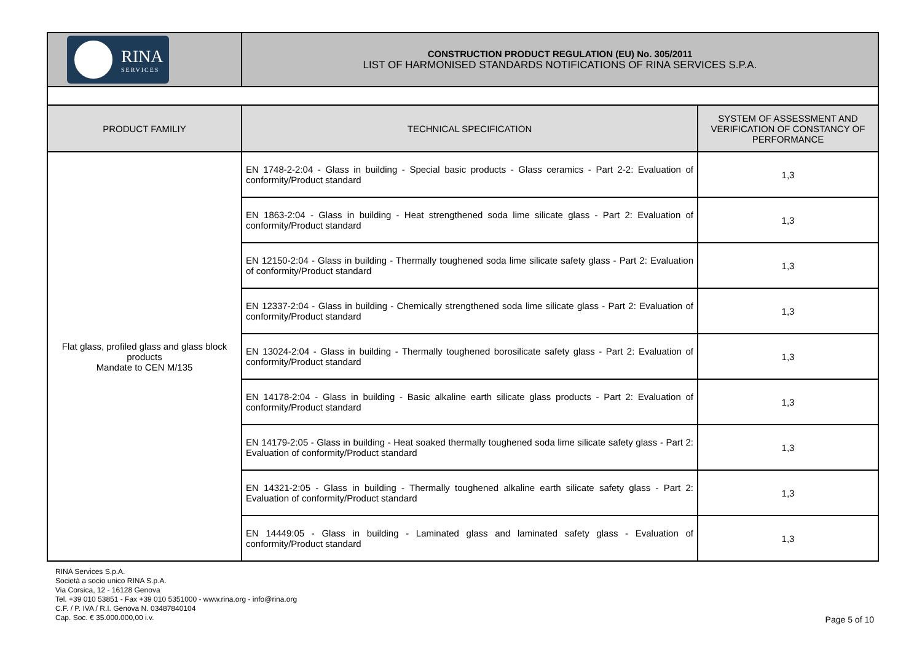| RINA SERVICES | CONSTRUCTION PRODUCT REGULATION (EU) No. 305/2011 LIST OF HARMONISED STANDARDS NOTIFICATIONS OF RINA SERVICES S.P.A. | |
| PRODUCT FAMILIY | TECHNICAL SPECIFICATION | SYSTEM OF ASSESSMENT AND VERIFICATION OF CONSTANCY OF PERFORMANCE |
| Flat glass, profiled glass and glass block products Mandate to CEN M/135 | EN 1748-2-2:04 - Glass in building - Special basic products - Glass ceramics - Part 2-2: Evaluation of conformity/Product standard | 1,3 |
| | EN 1863-2:04 - Glass in building - Heat strengthened soda lime silicate glass - Part 2: Evaluation of conformity/Product standard | 1,3 |
| | EN 12150-2:04 - Glass in building - Thermally toughened soda lime silicate safety glass - Part 2: Evaluation of conformity/Product standard | 1,3 |
| | EN 12337-2:04 - Glass in building - Chemically strengthened soda lime silicate glass - Part 2: Evaluation of conformity/Product standard | 1,3 |
| | EN 13024-2:04 - Glass in building - Thermally toughened borosilicate safety glass - Part 2: Evaluation of conformity/Product standard | 1,3 |
| | EN 14178-2:04 - Glass in building - Basic alkaline earth silicate glass products - Part 2: Evaluation of conformity/Product standard | 1,3 |
| | EN 14179-2:05 - Glass in building - Heat soaked thermally toughened soda lime silicate safety glass - Part 2: Evaluation of conformity/Product standard | 1,3 |
| | EN 14321-2:05 - Glass in building - Thermally toughened alkaline earth silicate safety glass - Part 2: Evaluation of conformity/Product standard | 1,3 |
| | EN 14449:05 - Glass in building - Laminated glass and laminated safety glass - Evaluation of conformity/Product standard | 1,3 |
RINA Services S.p.A.
Società a socio unico RINA S.p.A.
Via Corsica, 12 - 16128 Genova
Tel. +39 010 53851 - Fax +39 010 5351000 - www.rina.org - info@rina.org
C.F. / P. IVA / R.I. Genova N. 03487840104
Cap. Soc. € 35.000.000,00 i.v.
Page 5 of 10